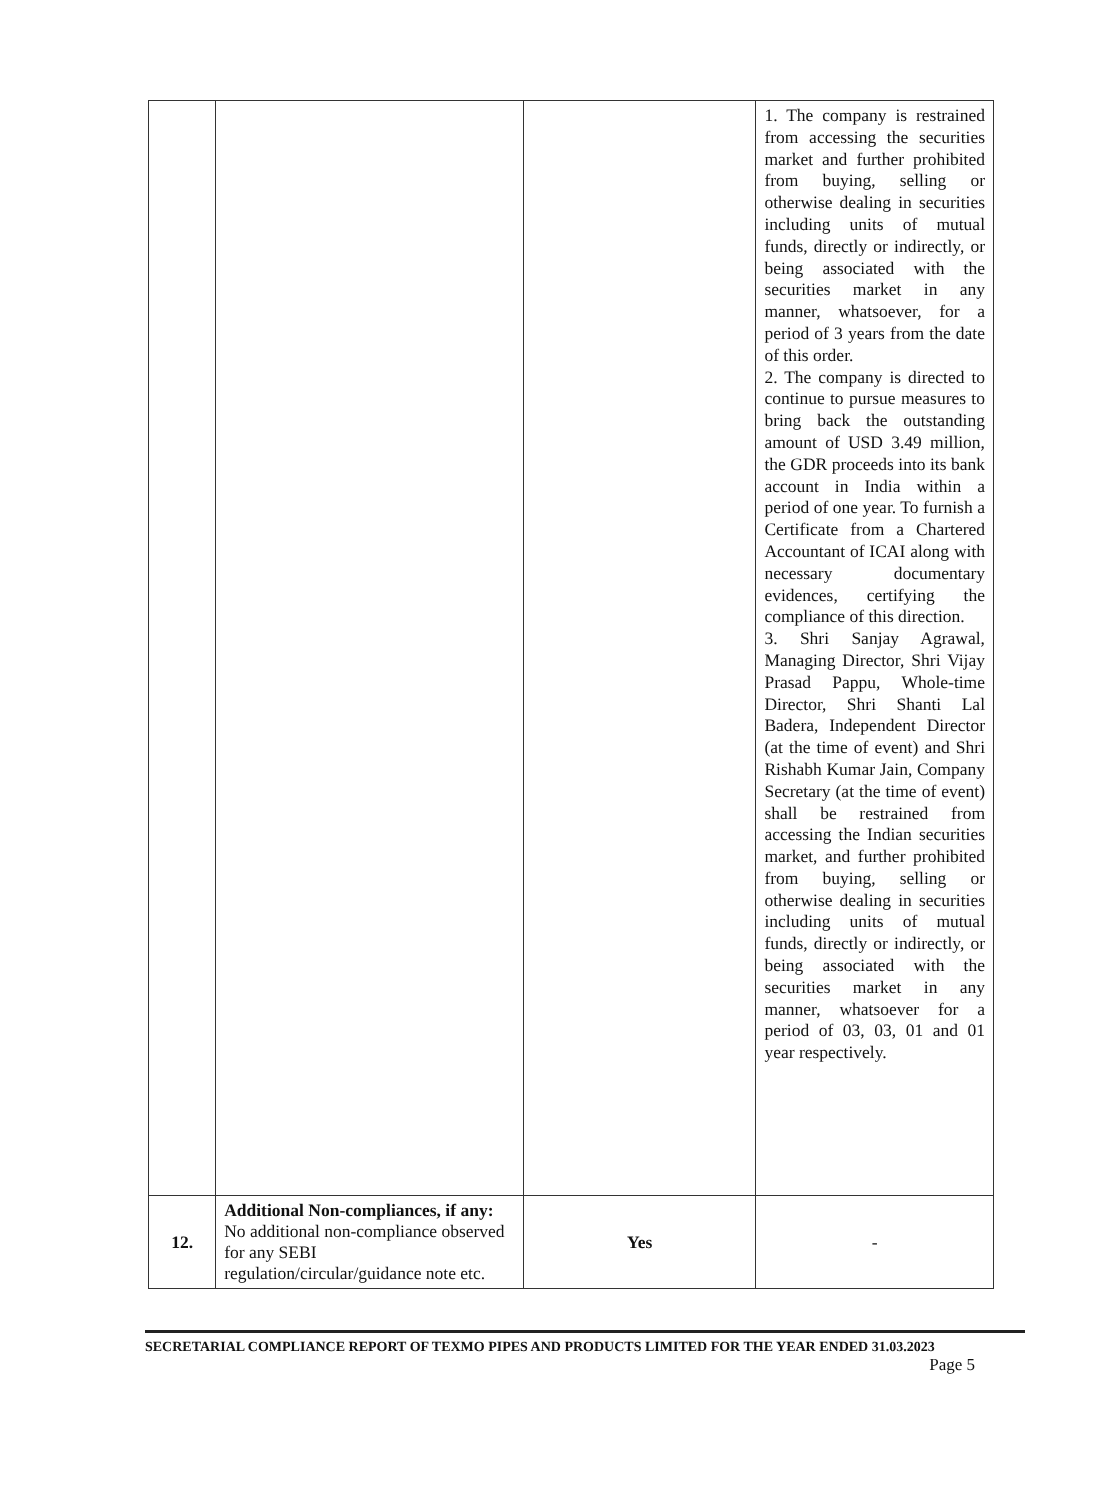| | | | 1. The company is restrained from accessing the securities market and further prohibited from buying, selling or otherwise dealing in securities including units of mutual funds, directly or indirectly, or being associated with the securities market in any manner, whatsoever, for a period of 3 years from the date of this order. 2. The company is directed to continue to pursue measures to bring back the outstanding amount of USD 3.49 million, the GDR proceeds into its bank account in India within a period of one year. To furnish a Certificate from a Chartered Accountant of ICAI along with necessary documentary evidences, certifying the compliance of this direction. 3. Shri Sanjay Agrawal, Managing Director, Shri Vijay Prasad Pappu, Whole-time Director, Shri Shanti Lal Badera, Independent Director (at the time of event) and Shri Rishabh Kumar Jain, Company Secretary (at the time of event) shall be restrained from accessing the Indian securities market, and further prohibited from buying, selling or otherwise dealing in securities including units of mutual funds, directly or indirectly, or being associated with the securities market in any manner, whatsoever for a period of 03, 03, 01 and 01 year respectively. |
| 12. | Additional Non-compliances, if any: No additional non-compliance observed for any SEBI regulation/circular/guidance note etc. | Yes | - |
SECRETARIAL COMPLIANCE REPORT OF TEXMO PIPES AND PRODUCTS LIMITED FOR THE YEAR ENDED 31.03.2023
Page 5